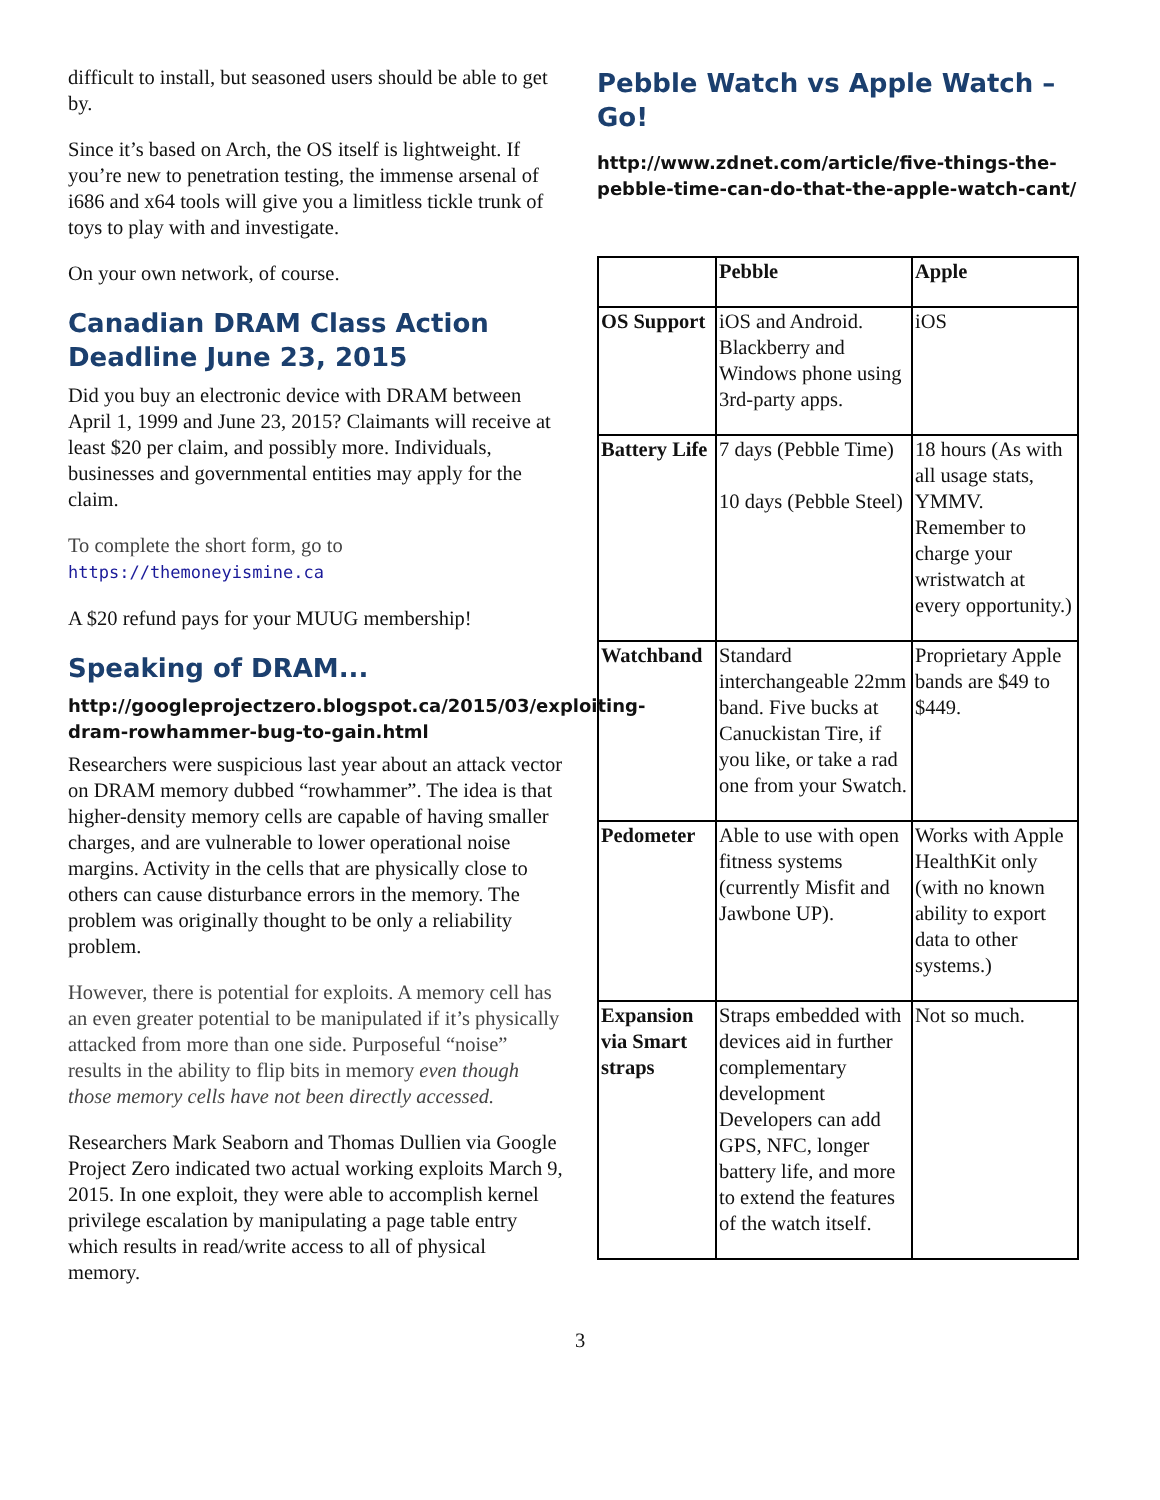difficult to install, but seasoned users should be able to get by.
Since it’s based on Arch, the OS itself is lightweight. If you’re new to penetration testing, the immense arsenal of i686 and x64 tools will give you a limitless tickle trunk of toys to play with and investigate.
On your own network, of course.
Canadian DRAM Class Action Deadline June 23, 2015
Did you buy an electronic device with DRAM between April 1, 1999 and June 23, 2015? Claimants will receive at least $20 per claim, and possibly more. Individuals, businesses and governmental entities may apply for the claim.
To complete the short form, go to https://themoneyismine.ca
A $20 refund pays for your MUUG membership!
Speaking of DRAM...
http://googleprojectzero.blogspot.ca/2015/03/exploiting-dram-rowhammer-bug-to-gain.html
Researchers were suspicious last year about an attack vector on DRAM memory dubbed “rowhammer”. The idea is that higher-density memory cells are capable of having smaller charges, and are vulnerable to lower operational noise margins. Activity in the cells that are physically close to others can cause disturbance errors in the memory. The problem was originally thought to be only a reliability problem.
However, there is potential for exploits. A memory cell has an even greater potential to be manipulated if it’s physically attacked from more than one side. Purposeful “noise” results in the ability to flip bits in memory even though those memory cells have not been directly accessed.
Researchers Mark Seaborn and Thomas Dullien via Google Project Zero indicated two actual working exploits March 9, 2015. In one exploit, they were able to accomplish kernel privilege escalation by manipulating a page table entry which results in read/write access to all of physical memory.
Pebble Watch vs Apple Watch – Go!
http://www.zdnet.com/article/five-things-the-pebble-time-can-do-that-the-apple-watch-cant/
| | Pebble | Apple |
| --- | --- | --- |
| OS Support | iOS and Android. Blackberry and Windows phone using 3rd-party apps. | iOS |
| Battery Life | 7 days (Pebble Time) 10 days (Pebble Steel) | 18 hours (As with all usage stats, YMMV. Remember to charge your wristwatch at every opportunity.) |
| Watchband | Standard interchangeable 22mm band. Five bucks at Canuckistan Tire, if you like, or take a rad one from your Swatch. | Proprietary Apple bands are $49 to $449. |
| Pedometer | Able to use with open fitness systems (currently Misfit and Jawbone UP). | Works with Apple HealthKit only (with no known ability to export data to other systems.) |
| Expansion via Smart straps | Straps embedded with devices aid in further complementary development Developers can add GPS, NFC, longer battery life, and more to extend the features of the watch itself. | Not so much. |
3